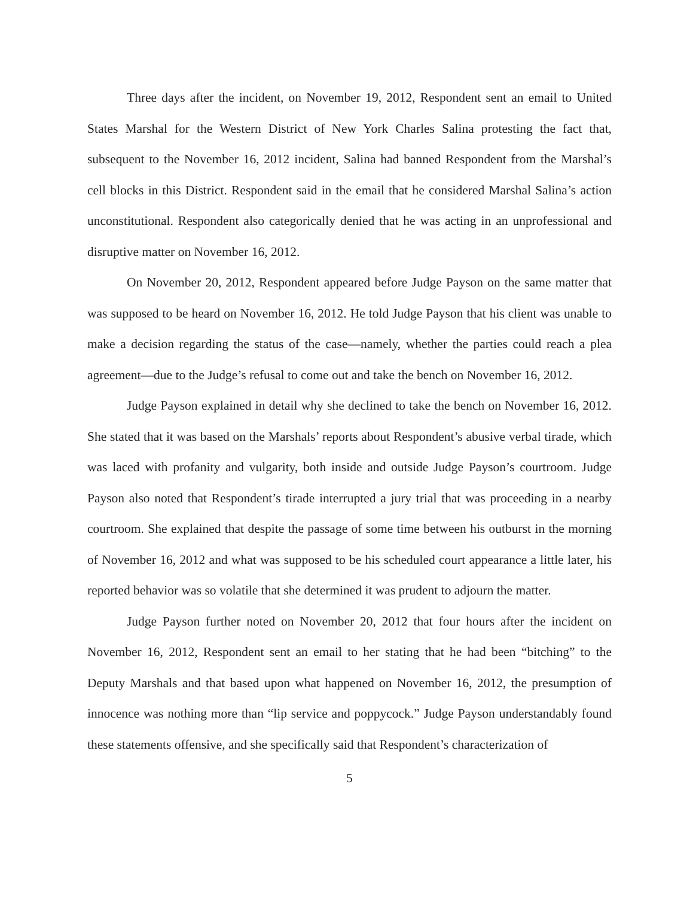Three days after the incident, on November 19, 2012, Respondent sent an email to United States Marshal for the Western District of New York Charles Salina protesting the fact that, subsequent to the November 16, 2012 incident, Salina had banned Respondent from the Marshal’s cell blocks in this District. Respondent said in the email that he considered Marshal Salina’s action unconstitutional. Respondent also categorically denied that he was acting in an unprofessional and disruptive matter on November 16, 2012.
On November 20, 2012, Respondent appeared before Judge Payson on the same matter that was supposed to be heard on November 16, 2012. He told Judge Payson that his client was unable to make a decision regarding the status of the case—namely, whether the parties could reach a plea agreement—due to the Judge’s refusal to come out and take the bench on November 16, 2012.
Judge Payson explained in detail why she declined to take the bench on November 16, 2012. She stated that it was based on the Marshals’ reports about Respondent’s abusive verbal tirade, which was laced with profanity and vulgarity, both inside and outside Judge Payson’s courtroom. Judge Payson also noted that Respondent’s tirade interrupted a jury trial that was proceeding in a nearby courtroom. She explained that despite the passage of some time between his outburst in the morning of November 16, 2012 and what was supposed to be his scheduled court appearance a little later, his reported behavior was so volatile that she determined it was prudent to adjourn the matter.
Judge Payson further noted on November 20, 2012 that four hours after the incident on November 16, 2012, Respondent sent an email to her stating that he had been “bitching” to the Deputy Marshals and that based upon what happened on November 16, 2012, the presumption of innocence was nothing more than “lip service and poppycock.” Judge Payson understandably found these statements offensive, and she specifically said that Respondent’s characterization of
5